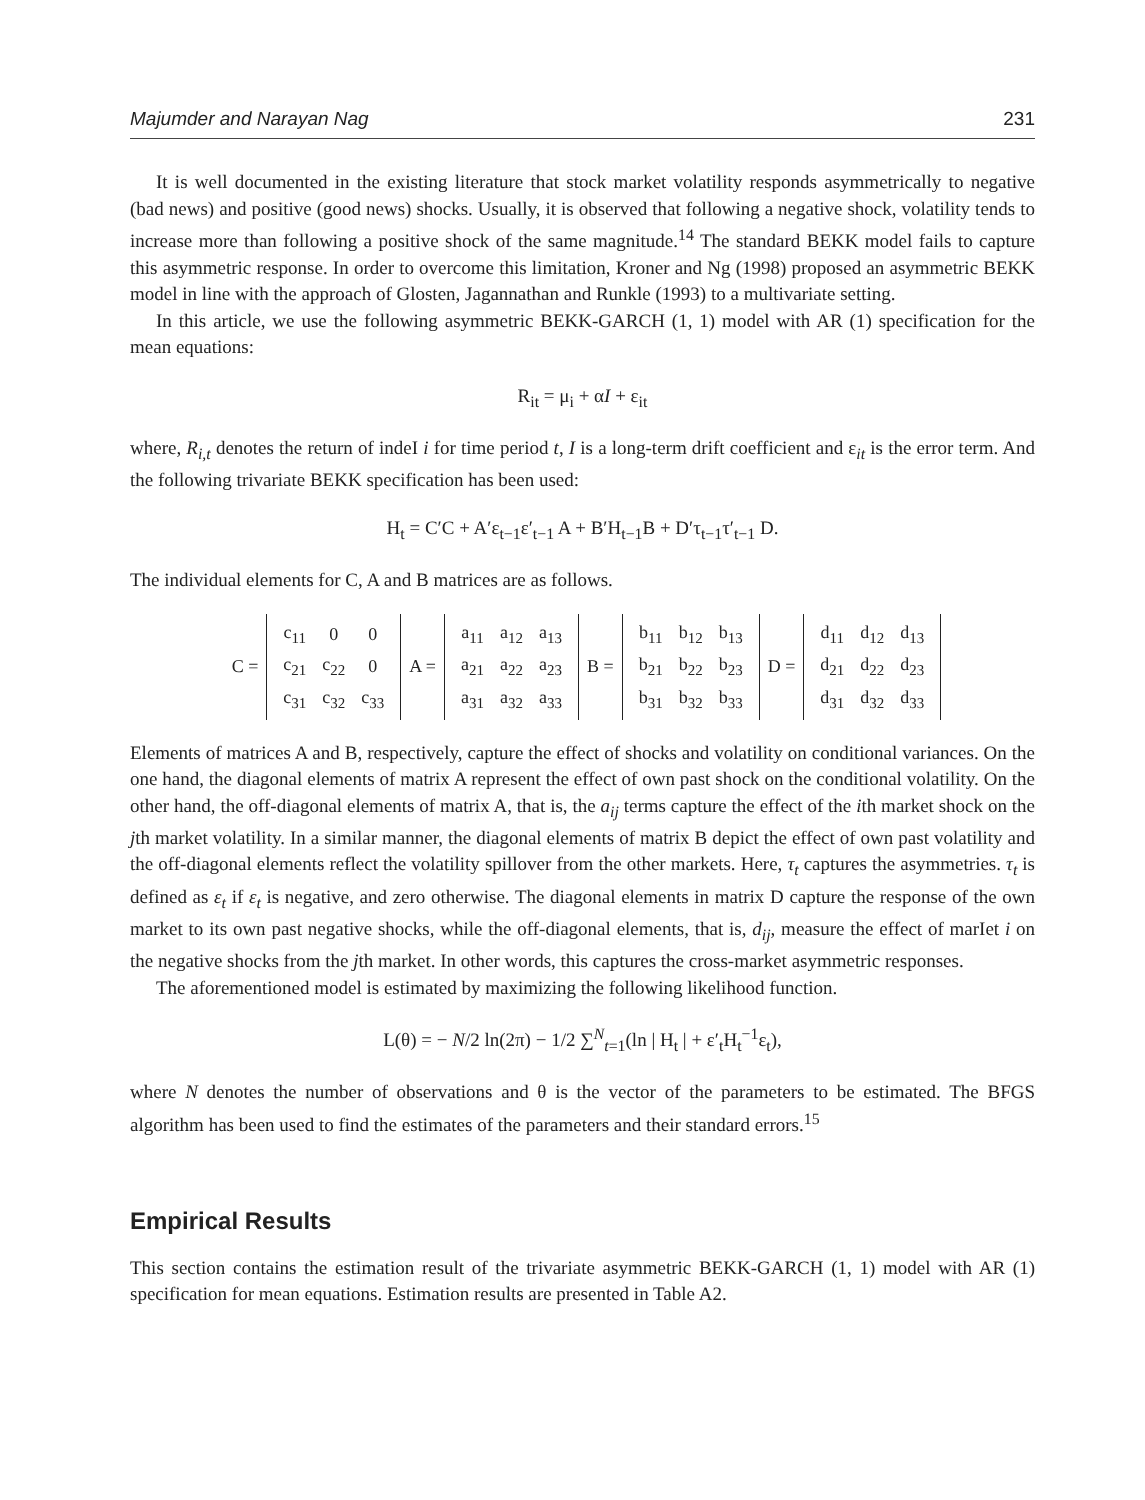Majumder and Narayan Nag 231
It is well documented in the existing literature that stock market volatility responds asymmetrically to negative (bad news) and positive (good news) shocks. Usually, it is observed that following a negative shock, volatility tends to increase more than following a positive shock of the same magnitude.<sup>14</sup> The standard BEKK model fails to capture this asymmetric response. In order to overcome this limitation, Kroner and Ng (1998) proposed an asymmetric BEKK model in line with the approach of Glosten, Jagannathan and Runkle (1993) to a multivariate setting.
In this article, we use the following asymmetric BEKK-GARCH (1, 1) model with AR (1) specification for the mean equations:
R<sub>it</sub> = μ<sub>i</sub> + αI + ε<sub>it</sub>
where, R<sub>i,t</sub> denotes the return of indeI i for time period t, I is a long-term drift coefficient and ε<sub>it</sub> is the error term. And the following trivariate BEKK specification has been used:
H<sub>t</sub> = C′C + A′ε<sub>t−1</sub>ε′<sub>t−1</sub> A + B′H<sub>t−1</sub>B + D′τ<sub>t−1</sub>τ′<sub>t−1</sub> D.
The individual elements for C, A and B matrices are as follows.
| C = | / c<sub>11</sub> / 0 / 0 / / c<sub>21</sub> / c<sub>22</sub> / 0 / / c<sub>31</sub> / c<sub>32</sub> / c<sub>33</sub> / | A = | / a<sub>11</sub> / a<sub>12</sub> / a<sub>13</sub> / / a<sub>21</sub> / a<sub>22</sub> / a<sub>23</sub> / / a<sub>31</sub> / a<sub>32</sub> / a<sub>33</sub> / | B = | / b<sub>11</sub> / b<sub>12</sub> / b<sub>13</sub> / / b<sub>21</sub> / b<sub>22</sub> / b<sub>23</sub> / / b<sub>31</sub> / b<sub>32</sub> / b<sub>33</sub> / | D = | / d<sub>11</sub> / d<sub>12</sub> / d<sub>13</sub> / / d<sub>21</sub> / d<sub>22</sub> / d<sub>23</sub> / / d<sub>31</sub> / d<sub>32</sub> / d<sub>33</sub> / |
Elements of matrices A and B, respectively, capture the effect of shocks and volatility on conditional variances. On the one hand, the diagonal elements of matrix A represent the effect of own past shock on the conditional volatility. On the other hand, the off-diagonal elements of matrix A, that is, the a<sub>ij</sub> terms capture the effect of the ith market shock on the jth market volatility. In a similar manner, the diagonal elements of matrix B depict the effect of own past volatility and the off-diagonal elements reflect the volatility spillover from the other markets. Here, τ<sub>t</sub> captures the asymmetries. τ<sub>t</sub> is defined as ε<sub>t</sub> if ε<sub>t</sub> is negative, and zero otherwise. The diagonal elements in matrix D capture the response of the own market to its own past negative shocks, while the off-diagonal elements, that is, d<sub>ij</sub>, measure the effect of marIet i on the negative shocks from the jth market. In other words, this captures the cross-market asymmetric responses.
The aforementioned model is estimated by maximizing the following likelihood function.
L(θ) = − N/2 ln(2π) − 1/2 ∑<sup>N</sup><sub>t=1</sub>(ln | H<sub>t</sub> | + ε′<sub>t</sub>H<sub>t</sub><sup>−1</sup>ε<sub>t</sub>),
where N denotes the number of observations and θ is the vector of the parameters to be estimated. The BFGS algorithm has been used to find the estimates of the parameters and their standard errors.<sup>15</sup>
Empirical Results
This section contains the estimation result of the trivariate asymmetric BEKK-GARCH (1, 1) model with AR (1) specification for mean equations. Estimation results are presented in Table A2.